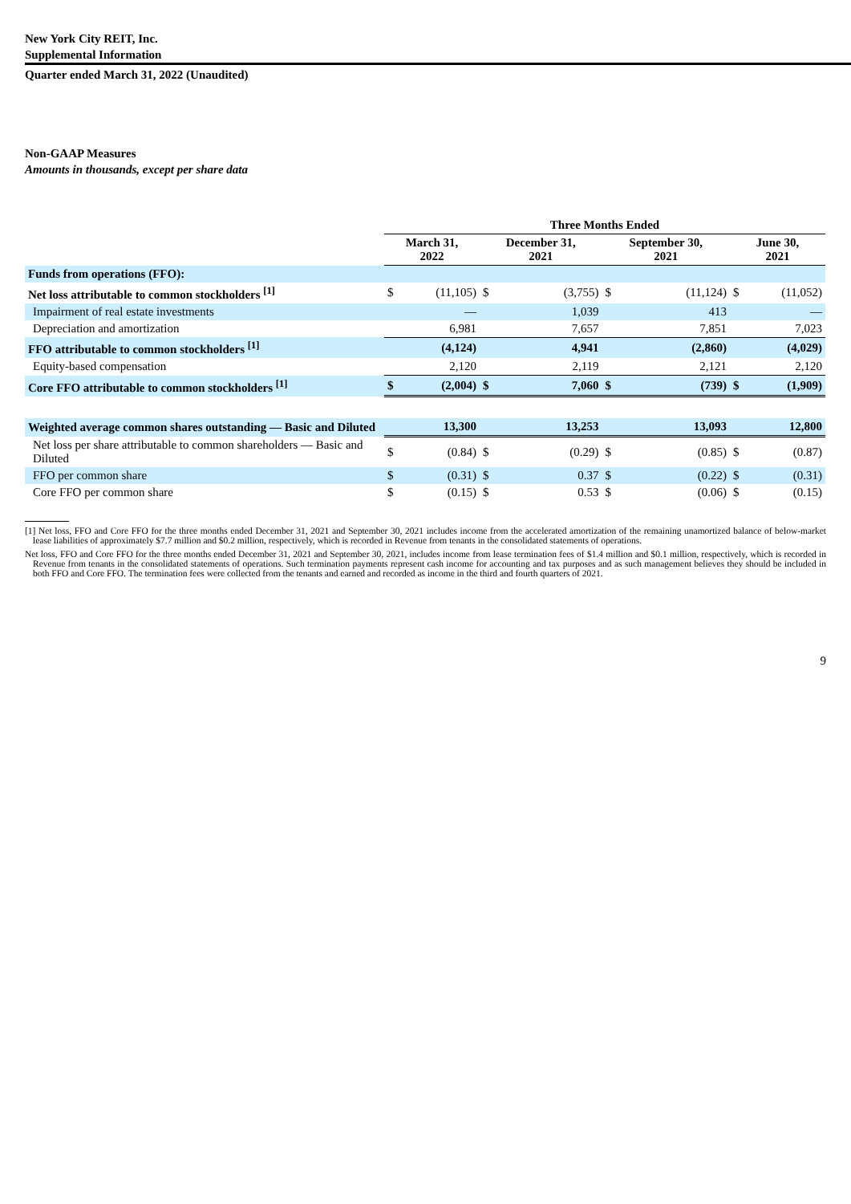New York City REIT, Inc.
Supplemental Information
Quarter ended March 31, 2022 (Unaudited)
Non-GAAP Measures
Amounts in thousands, except per share data
| | Three Months Ended | | | | | | | |
| --- | --- | --- | --- | --- | --- | --- | --- | --- |
| | March 31, 2022 | | December 31, 2021 | | September 30, 2021 | | June 30, 2021 | |
| Funds from operations (FFO): | | | | | | | | |
| Net loss attributable to common stockholders <sup>[1]</sup> | $ | (11,105) | $ | (3,755) | $ | (11,124) | $ | (11,052) |
| Impairment of real estate investments | | — | | 1,039 | | 413 | | — |
| Depreciation and amortization | | 6,981 | | 7,657 | | 7,851 | | 7,023 |
| FFO attributable to common stockholders <sup>[1]</sup> | | (4,124) | | 4,941 | | (2,860) | | (4,029) |
| Equity-based compensation | | 2,120 | | 2,119 | | 2,121 | | 2,120 |
| Core FFO attributable to common stockholders <sup>[1]</sup> | $ | (2,004) | $ | 7,060 | $ | (739) | $ | (1,909) |
| Weighted average common shares outstanding — Basic and Diluted | | 13,300 | | 13,253 | | 13,093 | | 12,800 |
| Net loss per share attributable to common shareholders — Basic and Diluted | $ | (0.84) | $ | (0.29) | $ | (0.85) | $ | (0.87) |
| FFO per common share | $ | (0.31) | $ | 0.37 | $ | (0.22) | $ | (0.31) |
| Core FFO per common share | $ | (0.15) | $ | 0.53 | $ | (0.06) | $ | (0.15) |
[1] Net loss, FFO and Core FFO for the three months ended December 31, 2021 and September 30, 2021 includes income from the accelerated amortization of the remaining unamortized balance of below-market lease liabilities of approximately $7.7 million and $0.2 million, respectively, which is recorded in Revenue from tenants in the consolidated statements of operations.
Net loss, FFO and Core FFO for the three months ended December 31, 2021 and September 30, 2021, includes income from lease termination fees of $1.4 million and $0.1 million, respectively, which is recorded in Revenue from tenants in the consolidated statements of operations. Such termination payments represent cash income for accounting and tax purposes and as such management believes they should be included in both FFO and Core FFO. The termination fees were collected from the tenants and earned and recorded as income in the third and fourth quarters of 2021.
9